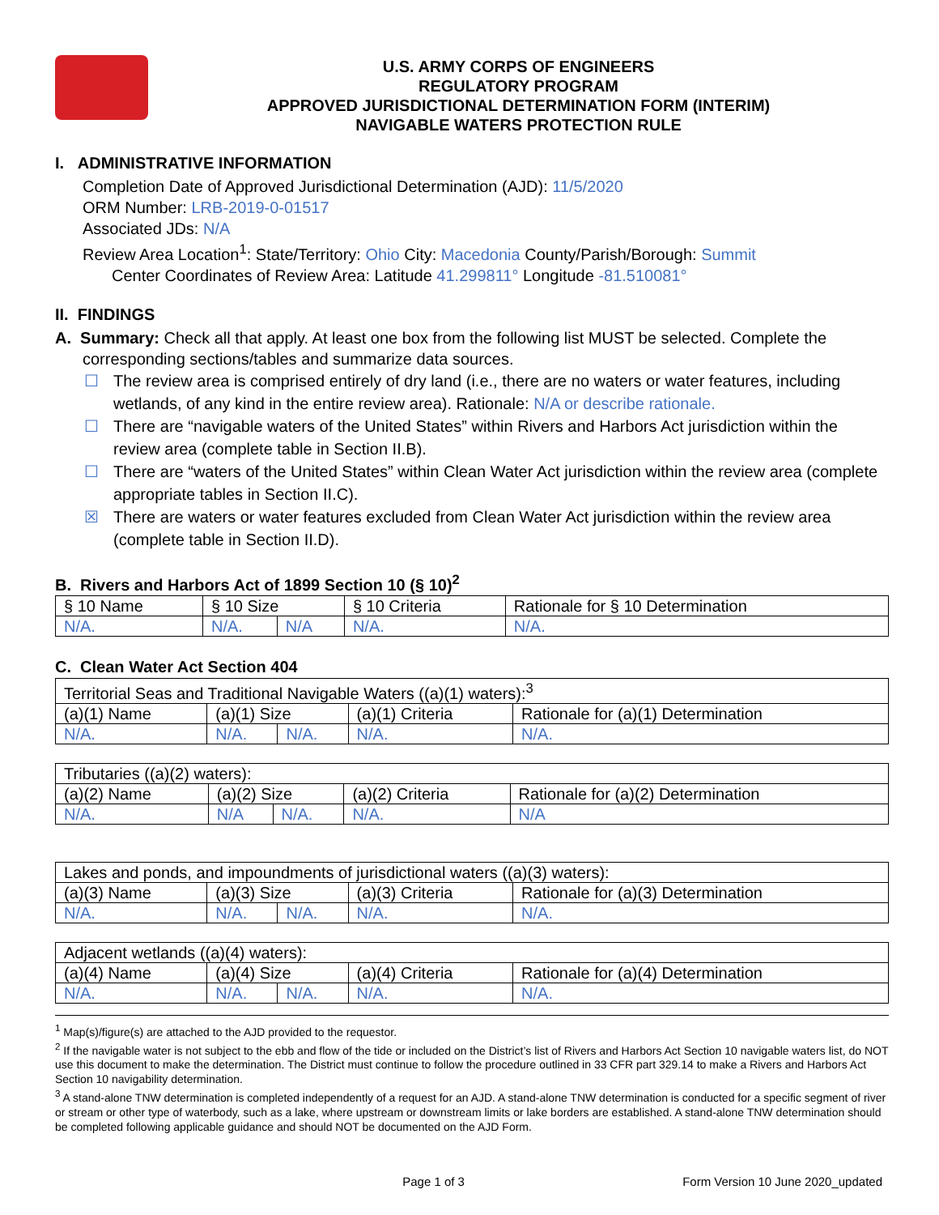U.S. ARMY CORPS OF ENGINEERS
REGULATORY PROGRAM
APPROVED JURISDICTIONAL DETERMINATION FORM (INTERIM)
NAVIGABLE WATERS PROTECTION RULE
I. ADMINISTRATIVE INFORMATION
Completion Date of Approved Jurisdictional Determination (AJD): 11/5/2020
ORM Number: LRB-2019-0-01517
Associated JDs: N/A
Review Area Location<sup>1</sup>: State/Territory: Ohio City: Macedonia County/Parish/Borough: Summit
Center Coordinates of Review Area: Latitude 41.299811° Longitude -81.510081°
II. FINDINGS
A. Summary: Check all that apply. At least one box from the following list MUST be selected. Complete the
corresponding sections/tables and summarize data sources.
☐ The review area is comprised entirely of dry land (i.e., there are no waters or water features, including wetlands, of any kind in the entire review area). Rationale: N/A or describe rationale.
☐ There are “navigable waters of the United States” within Rivers and Harbors Act jurisdiction within the review area (complete table in Section II.B).
☐ There are “waters of the United States” within Clean Water Act jurisdiction within the review area (complete appropriate tables in Section II.C).
☒ There are waters or water features excluded from Clean Water Act jurisdiction within the review area (complete table in Section II.D).
B. Rivers and Harbors Act of 1899 Section 10 (§ 10)<sup>2</sup>
| § 10 Name | § 10 Size | | § 10 Criteria | Rationale for § 10 Determination |
| --- | --- | --- | --- | --- |
| N/A. | N/A. | N/A | N/A. | N/A. |
C. Clean Water Act Section 404
| Territorial Seas and Traditional Navigable Waters ((a)(1) waters):<sup>3</sup> | | | | |
| (a)(1) Name | (a)(1) Size | | (a)(1) Criteria | Rationale for (a)(1) Determination |
| N/A. | N/A. | N/A. | N/A. | N/A. |
| Tributaries ((a)(2) waters): | | | | |
| (a)(2) Name | (a)(2) Size | | (a)(2) Criteria | Rationale for (a)(2) Determination |
| N/A. | N/A | N/A. | N/A. | N/A |
| Lakes and ponds, and impoundments of jurisdictional waters ((a)(3) waters): | | | | |
| (a)(3) Name | (a)(3) Size | | (a)(3) Criteria | Rationale for (a)(3) Determination |
| N/A. | N/A. | N/A. | N/A. | N/A. |
| Adjacent wetlands ((a)(4) waters): | | | | |
| (a)(4) Name | (a)(4) Size | | (a)(4) Criteria | Rationale for (a)(4) Determination |
| N/A. | N/A. | N/A. | N/A. | N/A. |
<sup>1</sup> Map(s)/figure(s) are attached to the AJD provided to the requestor.
<sup>2</sup> If the navigable water is not subject to the ebb and flow of the tide or included on the District’s list of Rivers and Harbors Act Section 10 navigable waters list, do NOT use this document to make the determination. The District must continue to follow the procedure outlined in 33 CFR part 329.14 to make a Rivers and Harbors Act Section 10 navigability determination.
<sup>3</sup> A stand-alone TNW determination is completed independently of a request for an AJD. A stand-alone TNW determination is conducted for a specific segment of river or stream or other type of waterbody, such as a lake, where upstream or downstream limits or lake borders are established. A stand-alone TNW determination should be completed following applicable guidance and should NOT be documented on the AJD Form.
Page 1 of 3 Form Version 10 June 2020_updated